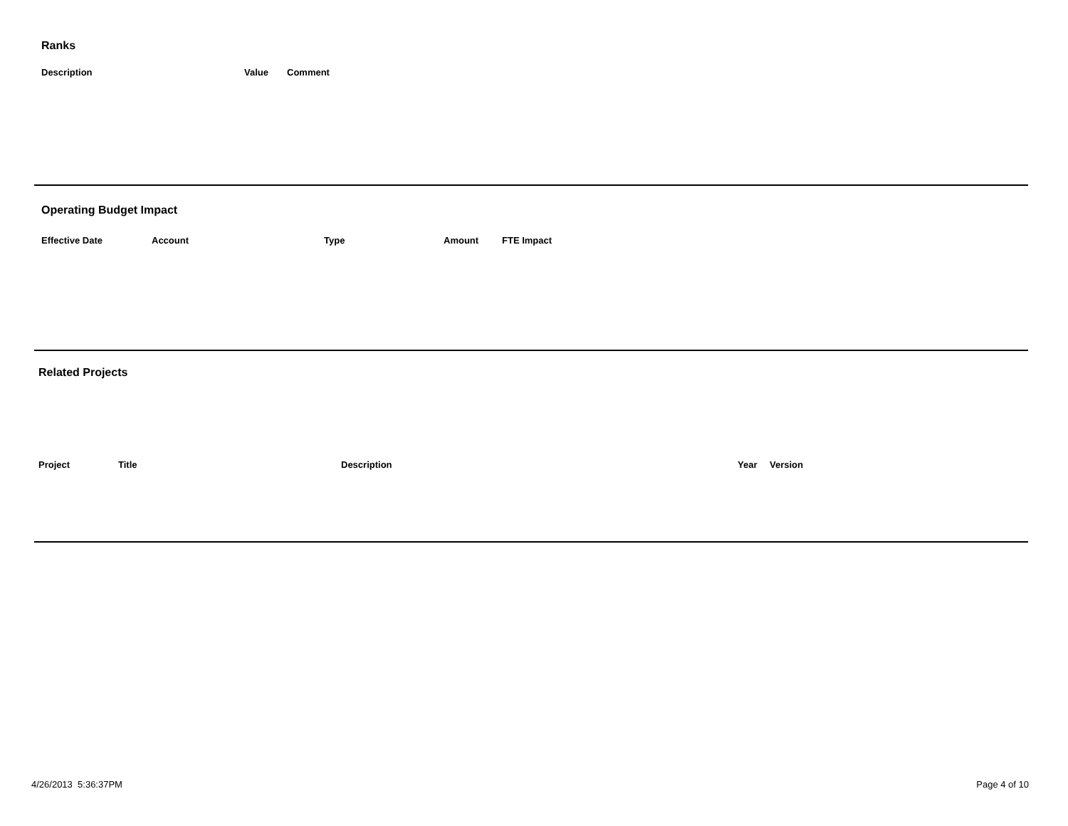Ranks
| Description | Value | Comment |
| --- | --- | --- |
Operating Budget Impact
| Effective Date | Account | Type | Amount | FTE Impact |
| --- | --- | --- | --- | --- |
Related Projects
| Project | Title | Description | Year | Version |
| --- | --- | --- | --- | --- |
4/26/2013 5:36:37PM Page 4 of 10